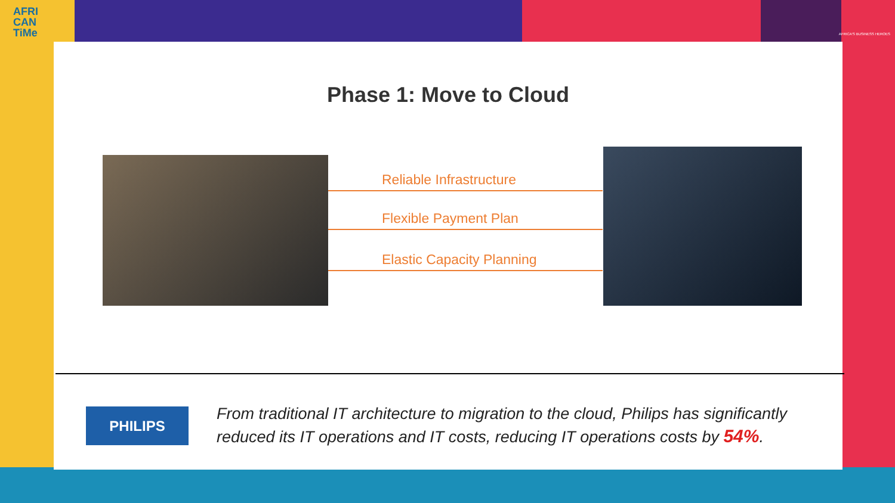AFRI
CAN
TiMe
AFRICA'S BUSINESS HEROES
Phase 1: Move to Cloud
Reliable Infrastructure
Flexible Payment Plan
Elastic Capacity Planning
PHILIPS
From traditional IT architecture to migration to the cloud, Philips has significantly reduced its IT operations and IT costs, reducing IT operations costs by 54%.